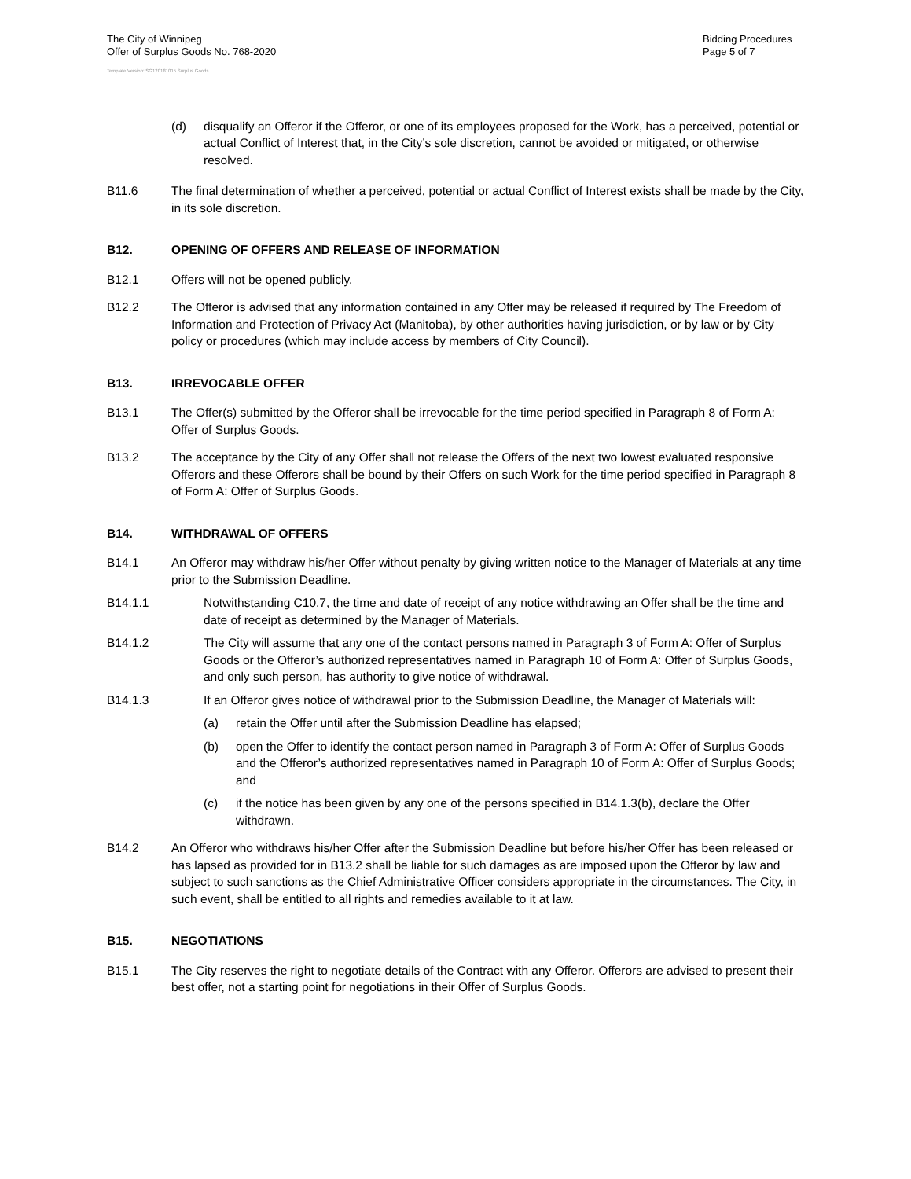The City of Winnipeg
Offer of Surplus Goods No. 768-2020
Bidding Procedures
Page 5 of 7
Template Version: SG120181015 Surplus Goods
(d) disqualify an Offeror if the Offeror, or one of its employees proposed for the Work, has a perceived, potential or actual Conflict of Interest that, in the City’s sole discretion, cannot be avoided or mitigated, or otherwise resolved.
B11.6 The final determination of whether a perceived, potential or actual Conflict of Interest exists shall be made by the City, in its sole discretion.
B12. OPENING OF OFFERS AND RELEASE OF INFORMATION
B12.1 Offers will not be opened publicly.
B12.2 The Offeror is advised that any information contained in any Offer may be released if required by The Freedom of Information and Protection of Privacy Act (Manitoba), by other authorities having jurisdiction, or by law or by City policy or procedures (which may include access by members of City Council).
B13. IRREVOCABLE OFFER
B13.1 The Offer(s) submitted by the Offeror shall be irrevocable for the time period specified in Paragraph 8 of Form A: Offer of Surplus Goods.
B13.2 The acceptance by the City of any Offer shall not release the Offers of the next two lowest evaluated responsive Offerors and these Offerors shall be bound by their Offers on such Work for the time period specified in Paragraph 8 of Form A: Offer of Surplus Goods.
B14. WITHDRAWAL OF OFFERS
B14.1 An Offeror may withdraw his/her Offer without penalty by giving written notice to the Manager of Materials at any time prior to the Submission Deadline.
B14.1.1 Notwithstanding C10.7, the time and date of receipt of any notice withdrawing an Offer shall be the time and date of receipt as determined by the Manager of Materials.
B14.1.2 The City will assume that any one of the contact persons named in Paragraph 3 of Form A: Offer of Surplus Goods or the Offeror’s authorized representatives named in Paragraph 10 of Form A: Offer of Surplus Goods, and only such person, has authority to give notice of withdrawal.
B14.1.3 If an Offeror gives notice of withdrawal prior to the Submission Deadline, the Manager of Materials will:
(a) retain the Offer until after the Submission Deadline has elapsed;
(b) open the Offer to identify the contact person named in Paragraph 3 of Form A: Offer of Surplus Goods and the Offeror’s authorized representatives named in Paragraph 10 of Form A: Offer of Surplus Goods; and
(c) if the notice has been given by any one of the persons specified in B14.1.3(b), declare the Offer withdrawn.
B14.2 An Offeror who withdraws his/her Offer after the Submission Deadline but before his/her Offer has been released or has lapsed as provided for in B13.2 shall be liable for such damages as are imposed upon the Offeror by law and subject to such sanctions as the Chief Administrative Officer considers appropriate in the circumstances. The City, in such event, shall be entitled to all rights and remedies available to it at law.
B15. NEGOTIATIONS
B15.1 The City reserves the right to negotiate details of the Contract with any Offeror. Offerors are advised to present their best offer, not a starting point for negotiations in their Offer of Surplus Goods.